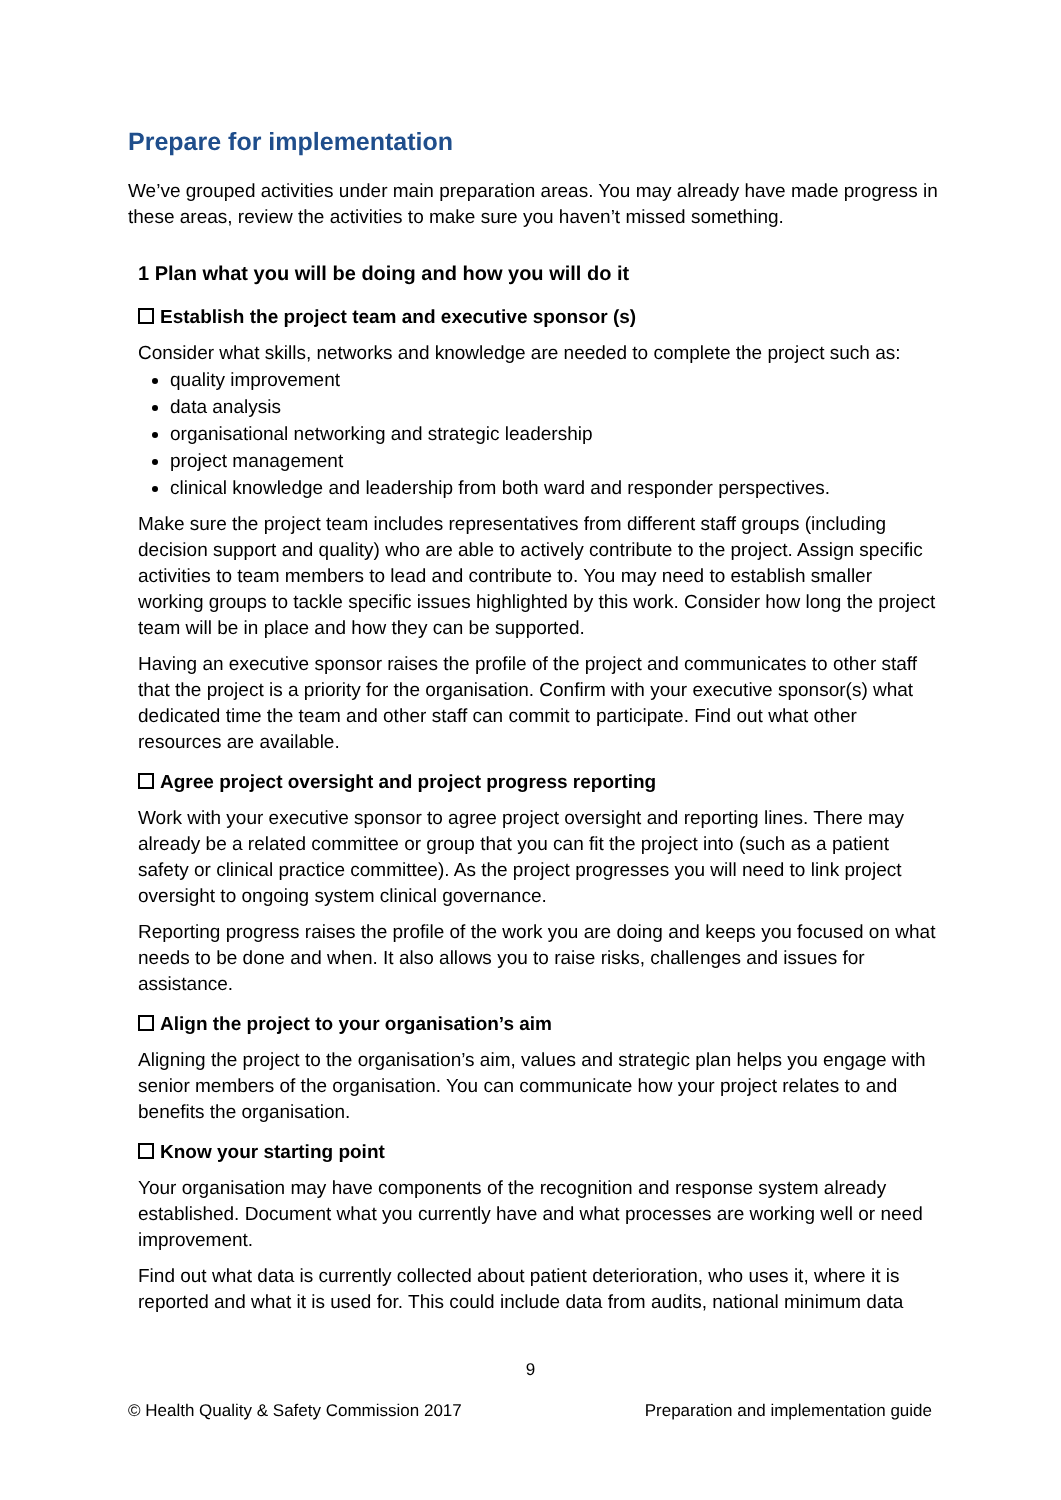Prepare for implementation
We’ve grouped activities under main preparation areas. You may already have made progress in these areas, review the activities to make sure you haven’t missed something.
1 Plan what you will be doing and how you will do it
Establish the project team and executive sponsor (s)
Consider what skills, networks and knowledge are needed to complete the project such as:
quality improvement
data analysis
organisational networking and strategic leadership
project management
clinical knowledge and leadership from both ward and responder perspectives.
Make sure the project team includes representatives from different staff groups (including decision support and quality) who are able to actively contribute to the project. Assign specific activities to team members to lead and contribute to. You may need to establish smaller working groups to tackle specific issues highlighted by this work. Consider how long the project team will be in place and how they can be supported.
Having an executive sponsor raises the profile of the project and communicates to other staff that the project is a priority for the organisation. Confirm with your executive sponsor(s) what dedicated time the team and other staff can commit to participate. Find out what other resources are available.
Agree project oversight and project progress reporting
Work with your executive sponsor to agree project oversight and reporting lines. There may already be a related committee or group that you can fit the project into (such as a patient safety or clinical practice committee). As the project progresses you will need to link project oversight to ongoing system clinical governance.
Reporting progress raises the profile of the work you are doing and keeps you focused on what needs to be done and when. It also allows you to raise risks, challenges and issues for assistance.
Align the project to your organisation’s aim
Aligning the project to the organisation’s aim, values and strategic plan helps you engage with senior members of the organisation. You can communicate how your project relates to and benefits the organisation.
Know your starting point
Your organisation may have components of the recognition and response system already established. Document what you currently have and what processes are working well or need improvement.
Find out what data is currently collected about patient deterioration, who uses it, where it is reported and what it is used for. This could include data from audits, national minimum data
9
© Health Quality & Safety Commission 2017 Preparation and implementation guide